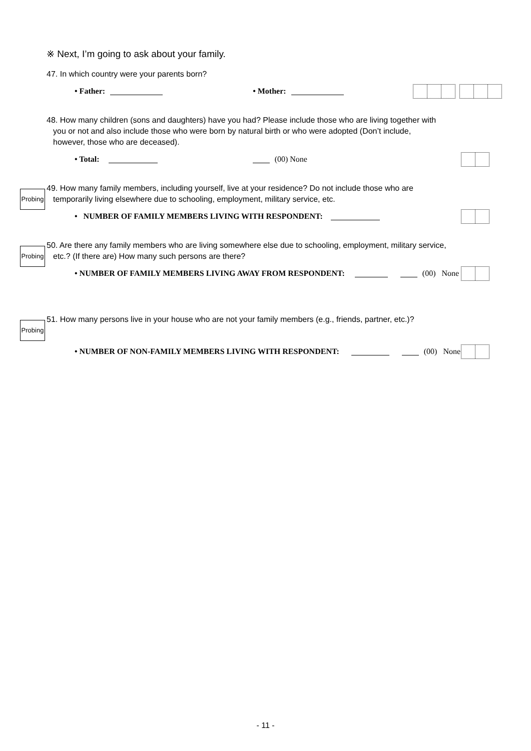※ Next, I’m going to ask about your family.
47. In which country were your parents born?
• Father: • Mother:
48. How many children (sons and daughters) have you had? Please include those who are living together with
you or not and also include those who were born by natural birth or who were adopted (Don’t include,
however, those who are deceased).
• Total: (00) None
Probing
49. How many family members, including yourself, live at your residence? Do not include those who are
temporarily living elsewhere due to schooling, employment, military service, etc.
• NUMBER OF FAMILY MEMBERS LIVING WITH RESPONDENT:
Probing
50. Are there any family members who are living somewhere else due to schooling, employment, military service,
etc.? (If there are) How many such persons are there?
• NUMBER OF FAMILY MEMBERS LIVING AWAY FROM RESPONDENT: (00) None
Probing
51. How many persons live in your house who are not your family members (e.g., friends, partner, etc.)?
• NUMBER OF NON-FAMILY MEMBERS LIVING WITH RESPONDENT: (00) None
- 11 -